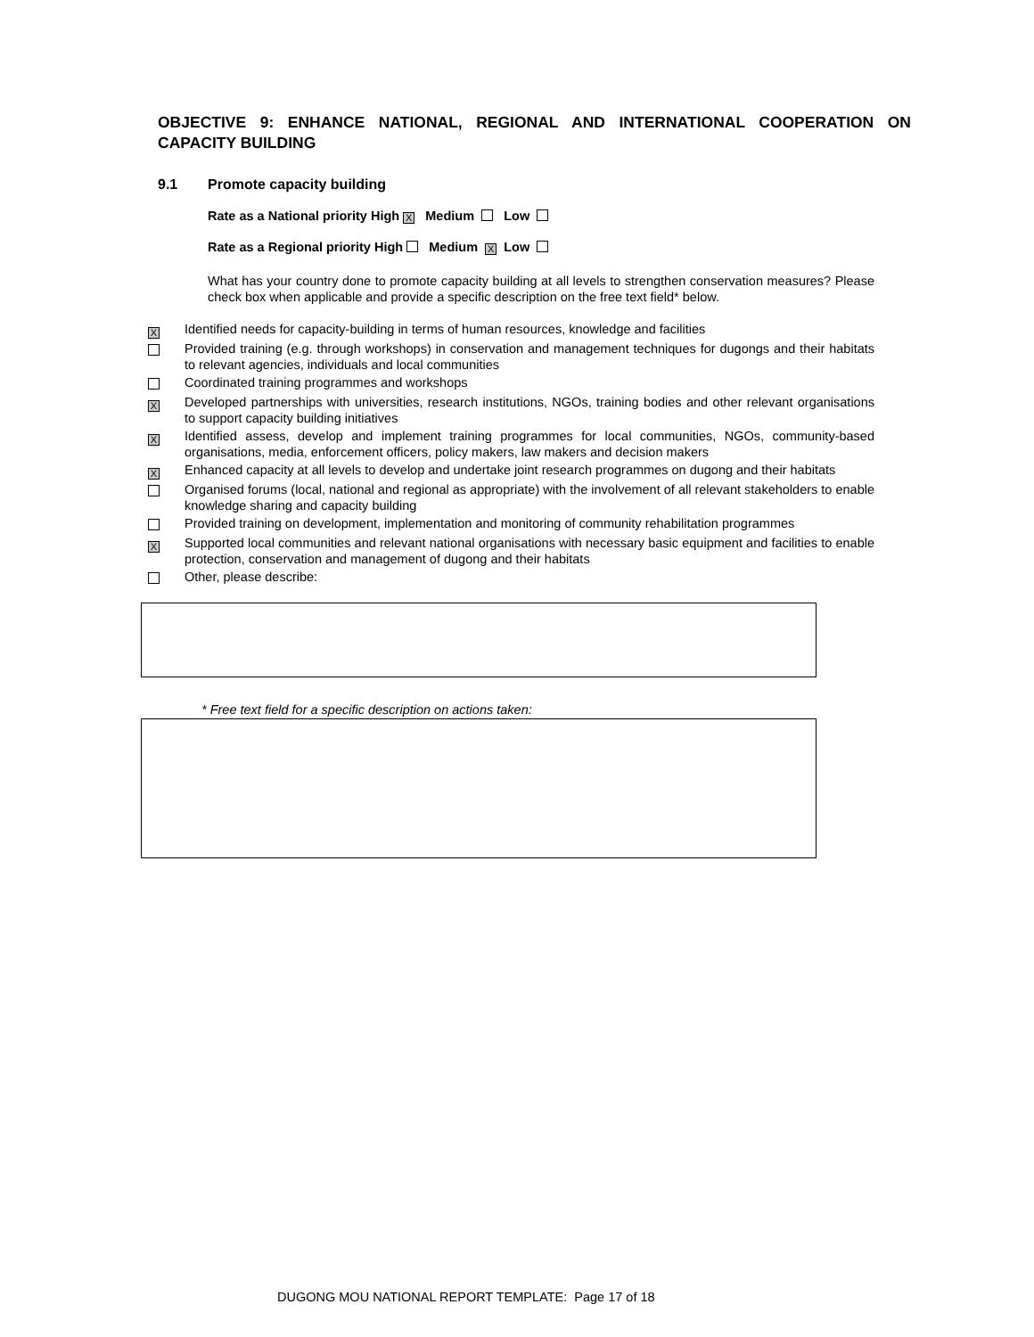OBJECTIVE 9: ENHANCE NATIONAL, REGIONAL AND INTERNATIONAL COOPERATION ON CAPACITY BUILDING
9.1 Promote capacity building
Rate as a National priority High X Medium Low
Rate as a Regional priority High Medium X Low
What has your country done to promote capacity building at all levels to strengthen conservation measures? Please check box when applicable and provide a specific description on the free text field* below.
X
Identified needs for capacity-building in terms of human resources, knowledge and facilities
Provided training (e.g. through workshops) in conservation and management techniques for dugongs and their habitats to relevant agencies, individuals and local communities
Coordinated training programmes and workshops
X
Developed partnerships with universities, research institutions, NGOs, training bodies and other relevant organisations to support capacity building initiatives
X
Identified assess, develop and implement training programmes for local communities, NGOs, community-based organisations, media, enforcement officers, policy makers, law makers and decision makers
X
Enhanced capacity at all levels to develop and undertake joint research programmes on dugong and their habitats
Organised forums (local, national and regional as appropriate) with the involvement of all relevant stakeholders to enable knowledge sharing and capacity building
Provided training on development, implementation and monitoring of community rehabilitation programmes
X
Supported local communities and relevant national organisations with necessary basic equipment and facilities to enable protection, conservation and management of dugong and their habitats
Other, please describe:
* Free text field for a specific description on actions taken:
DUGONG MOU NATIONAL REPORT TEMPLATE: Page 17 of 18